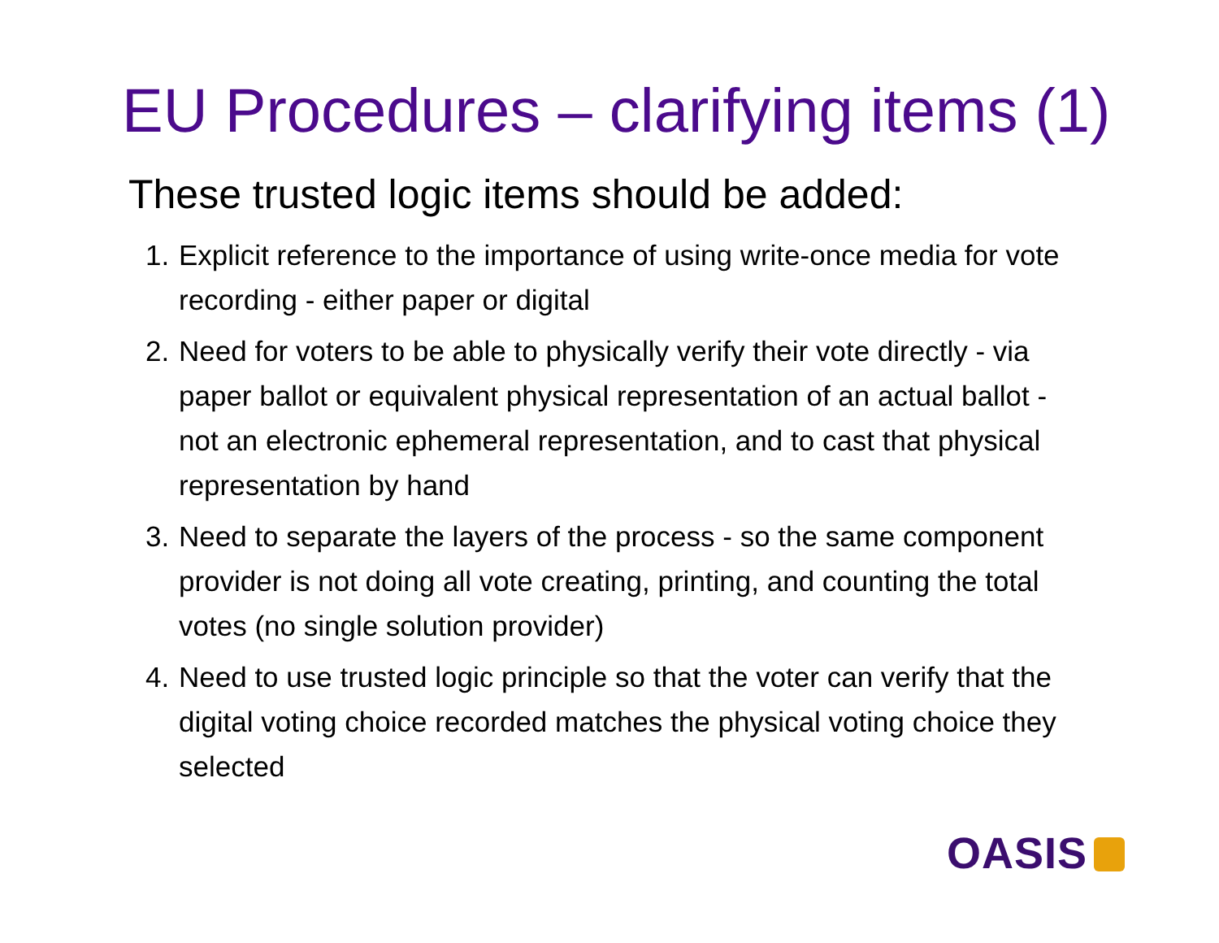EU Procedures – clarifying items (1)
These trusted logic items should be added:
1. Explicit reference to the importance of using write-once media for vote recording - either paper or digital
2. Need for voters to be able to physically verify their vote directly - via paper ballot or equivalent physical representation of an actual ballot - not an electronic ephemeral representation, and to cast that physical representation by hand
3. Need to separate the layers of the process - so the same component provider is not doing all vote creating, printing, and counting the total votes (no single solution provider)
4. Need to use trusted logic principle so that the voter can verify that the digital voting choice recorded matches the physical voting choice they selected
OASIS